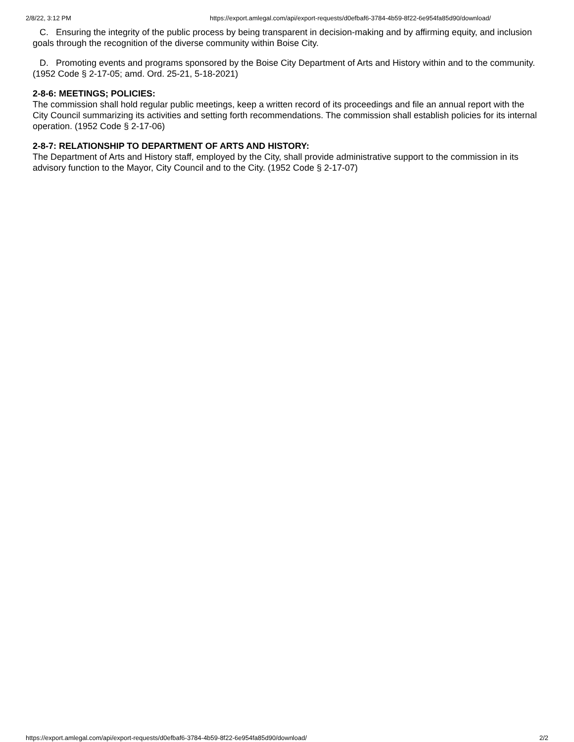2/8/22, 3:12 PM https://export.amlegal.com/api/export-requests/d0efbaf6-3784-4b59-8f22-6e954fa85d90/download/
C. Ensuring the integrity of the public process by being transparent in decision-making and by affirming equity, and inclusion goals through the recognition of the diverse community within Boise City.
D. Promoting events and programs sponsored by the Boise City Department of Arts and History within and to the community. (1952 Code § 2-17-05; amd. Ord. 25-21, 5-18-2021)
2-8-6: MEETINGS; POLICIES:
The commission shall hold regular public meetings, keep a written record of its proceedings and file an annual report with the City Council summarizing its activities and setting forth recommendations. The commission shall establish policies for its internal operation. (1952 Code § 2-17-06)
2-8-7: RELATIONSHIP TO DEPARTMENT OF ARTS AND HISTORY:
The Department of Arts and History staff, employed by the City, shall provide administrative support to the commission in its advisory function to the Mayor, City Council and to the City. (1952 Code § 2-17-07)
https://export.amlegal.com/api/export-requests/d0efbaf6-3784-4b59-8f22-6e954fa85d90/download/ 2/2